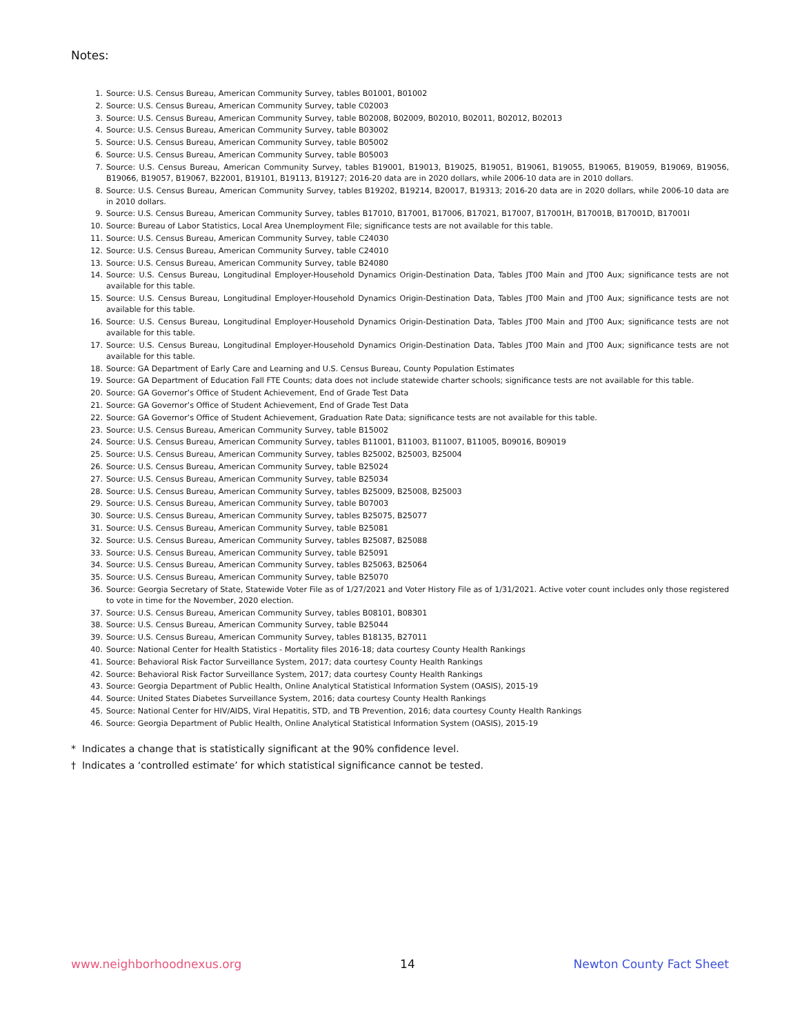Notes:
1. Source: U.S. Census Bureau, American Community Survey, tables B01001, B01002
2. Source: U.S. Census Bureau, American Community Survey, table C02003
3. Source: U.S. Census Bureau, American Community Survey, table B02008, B02009, B02010, B02011, B02012, B02013
4. Source: U.S. Census Bureau, American Community Survey, table B03002
5. Source: U.S. Census Bureau, American Community Survey, table B05002
6. Source: U.S. Census Bureau, American Community Survey, table B05003
7. Source: U.S. Census Bureau, American Community Survey, tables B19001, B19013, B19025, B19051, B19061, B19055, B19065, B19059, B19069, B19056, B19066, B19057, B19067, B22001, B19101, B19113, B19127; 2016-20 data are in 2020 dollars, while 2006-10 data are in 2010 dollars.
8. Source: U.S. Census Bureau, American Community Survey, tables B19202, B19214, B20017, B19313; 2016-20 data are in 2020 dollars, while 2006-10 data are in 2010 dollars.
9. Source: U.S. Census Bureau, American Community Survey, tables B17010, B17001, B17006, B17021, B17007, B17001H, B17001B, B17001D, B17001I
10. Source: Bureau of Labor Statistics, Local Area Unemployment File; significance tests are not available for this table.
11. Source: U.S. Census Bureau, American Community Survey, table C24030
12. Source: U.S. Census Bureau, American Community Survey, table C24010
13. Source: U.S. Census Bureau, American Community Survey, table B24080
14. Source: U.S. Census Bureau, Longitudinal Employer-Household Dynamics Origin-Destination Data, Tables JT00 Main and JT00 Aux; significance tests are not available for this table.
15. Source: U.S. Census Bureau, Longitudinal Employer-Household Dynamics Origin-Destination Data, Tables JT00 Main and JT00 Aux; significance tests are not available for this table.
16. Source: U.S. Census Bureau, Longitudinal Employer-Household Dynamics Origin-Destination Data, Tables JT00 Main and JT00 Aux; significance tests are not available for this table.
17. Source: U.S. Census Bureau, Longitudinal Employer-Household Dynamics Origin-Destination Data, Tables JT00 Main and JT00 Aux; significance tests are not available for this table.
18. Source: GA Department of Early Care and Learning and U.S. Census Bureau, County Population Estimates
19. Source: GA Department of Education Fall FTE Counts; data does not include statewide charter schools; significance tests are not available for this table.
20. Source: GA Governor’s Office of Student Achievement, End of Grade Test Data
21. Source: GA Governor’s Office of Student Achievement, End of Grade Test Data
22. Source: GA Governor’s Office of Student Achievement, Graduation Rate Data; significance tests are not available for this table.
23. Source: U.S. Census Bureau, American Community Survey, table B15002
24. Source: U.S. Census Bureau, American Community Survey, tables B11001, B11003, B11007, B11005, B09016, B09019
25. Source: U.S. Census Bureau, American Community Survey, tables B25002, B25003, B25004
26. Source: U.S. Census Bureau, American Community Survey, table B25024
27. Source: U.S. Census Bureau, American Community Survey, table B25034
28. Source: U.S. Census Bureau, American Community Survey, tables B25009, B25008, B25003
29. Source: U.S. Census Bureau, American Community Survey, table B07003
30. Source: U.S. Census Bureau, American Community Survey, tables B25075, B25077
31. Source: U.S. Census Bureau, American Community Survey, table B25081
32. Source: U.S. Census Bureau, American Community Survey, tables B25087, B25088
33. Source: U.S. Census Bureau, American Community Survey, table B25091
34. Source: U.S. Census Bureau, American Community Survey, tables B25063, B25064
35. Source: U.S. Census Bureau, American Community Survey, table B25070
36. Source: Georgia Secretary of State, Statewide Voter File as of 1/27/2021 and Voter History File as of 1/31/2021. Active voter count includes only those registered to vote in time for the November, 2020 election.
37. Source: U.S. Census Bureau, American Community Survey, tables B08101, B08301
38. Source: U.S. Census Bureau, American Community Survey, table B25044
39. Source: U.S. Census Bureau, American Community Survey, tables B18135, B27011
40. Source: National Center for Health Statistics - Mortality files 2016-18; data courtesy County Health Rankings
41. Source: Behavioral Risk Factor Surveillance System, 2017; data courtesy County Health Rankings
42. Source: Behavioral Risk Factor Surveillance System, 2017; data courtesy County Health Rankings
43. Source: Georgia Department of Public Health, Online Analytical Statistical Information System (OASIS), 2015-19
44. Source: United States Diabetes Surveillance System, 2016; data courtesy County Health Rankings
45. Source: National Center for HIV/AIDS, Viral Hepatitis, STD, and TB Prevention, 2016; data courtesy County Health Rankings
46. Source: Georgia Department of Public Health, Online Analytical Statistical Information System (OASIS), 2015-19
* Indicates a change that is statistically significant at the 90% confidence level.
† Indicates a ‘controlled estimate’ for which statistical significance cannot be tested.
www.neighborhoodnexus.org 14 Newton County Fact Sheet